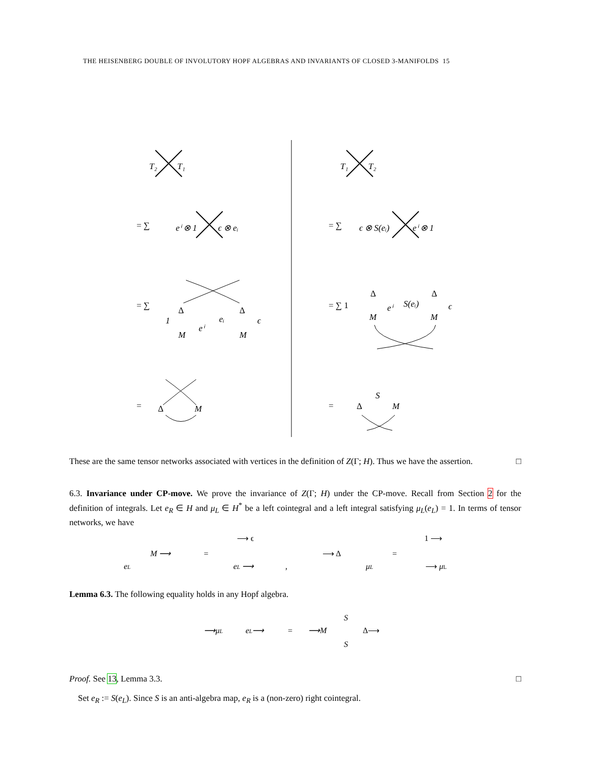THE HEISENBERG DOUBLE OF INVOLUTORY HOPF ALGEBRAS AND INVARIANTS OF CLOSED 3-MANIFOLDS 15
T₂
T₁
T₁
T₂
= ∑
eⁱ ⊗ 1
ϵ ⊗ eᵢ
= ∑
ϵ ⊗ S(eᵢ)
eⁱ ⊗ 1
= ∑
Δ
Δ
1
eⁱ
eᵢ
ϵ
M
M
= ∑ 1
Δ
Δ
eⁱ
S(eᵢ)
ϵ
M
M
=
Δ
M
=
Δ
S
M
These are the same tensor networks associated with vertices in the definition of Z(Γ; H). Thus we have the assertion. □
6.3. Invariance under CP-move. We prove the invariance of Z(Γ; H) under the CP-move. Recall from Section 2 for the definition of integrals. Let e<sub>R</sub> ∈ H and μ<sub>L</sub> ∈ H<sup>*</sup> be a left cointegral and a left integral satisfying μ<sub>L</sub>(e<sub>L</sub>) = 1. In terms of tensor networks, we have
M ⟶
eL
=
⟶ ϵ
eL ⟶
,
⟶ Δ
μL
=
1 ⟶
⟶ μL
Lemma 6.3. The following equality holds in any Hopf algebra.
⟶μL
eL⟶
=
⟶M
S
Δ⟶
S
Proof. See 13, Lemma 3.3. □
Set e<sub>R</sub> := S(e<sub>L</sub>). Since S is an anti-algebra map, e<sub>R</sub> is a (non-zero) right cointegral.